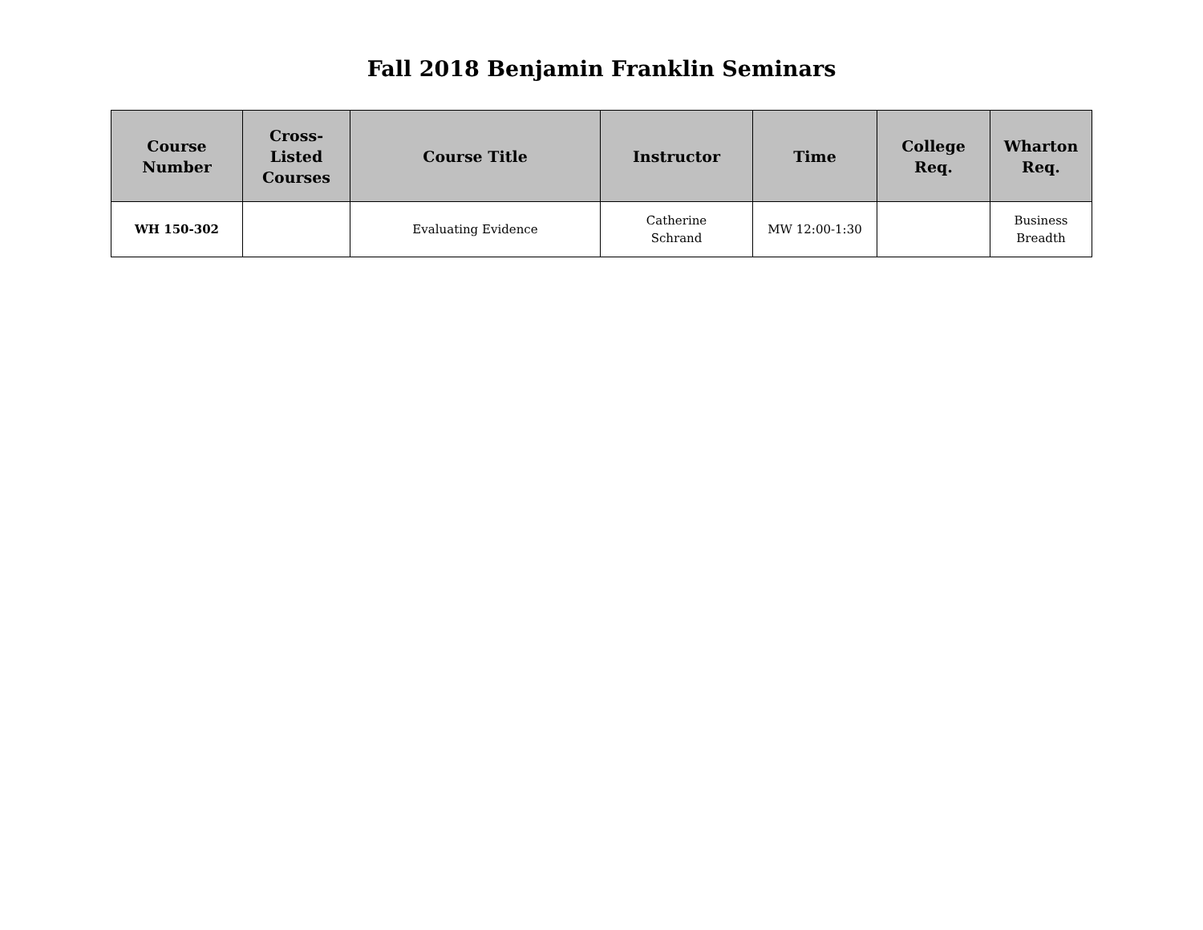Fall 2018 Benjamin Franklin Seminars
| Course Number | Cross- Listed Courses | Course Title | Instructor | Time | College Req. | Wharton Req. |
| --- | --- | --- | --- | --- | --- | --- |
| WH 150-302 | | Evaluating Evidence | Catherine Schrand | MW 12:00-1:30 | | Business Breadth |